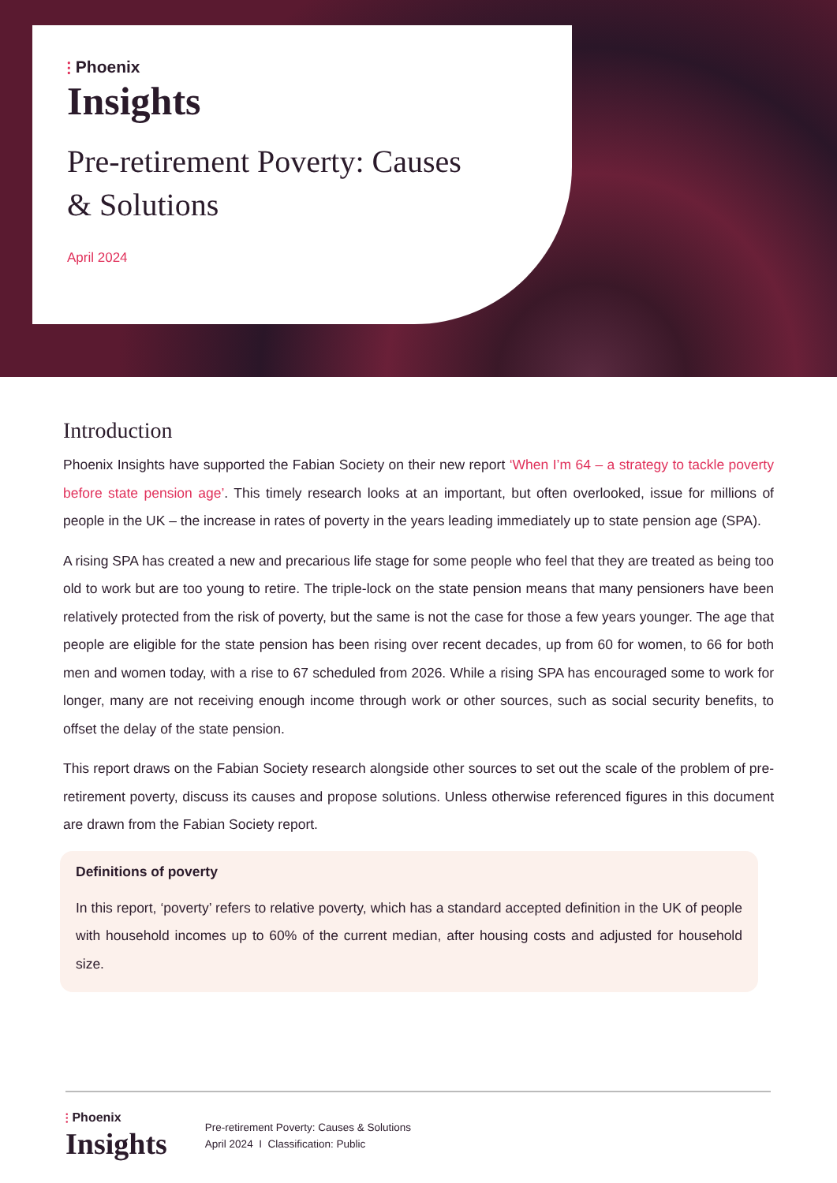⫶ Phoenix
Insights
Pre-retirement Poverty: Causes
& Solutions
April 2024
Introduction
Phoenix Insights have supported the Fabian Society on their new report ‘When I’m 64 – a strategy to tackle poverty before state pension age’. This timely research looks at an important, but often overlooked, issue for millions of people in the UK – the increase in rates of poverty in the years leading immediately up to state pension age (SPA).
A rising SPA has created a new and precarious life stage for some people who feel that they are treated as being too old to work but are too young to retire. The triple-lock on the state pension means that many pensioners have been relatively protected from the risk of poverty, but the same is not the case for those a few years younger. The age that people are eligible for the state pension has been rising over recent decades, up from 60 for women, to 66 for both men and women today, with a rise to 67 scheduled from 2026. While a rising SPA has encouraged some to work for longer, many are not receiving enough income through work or other sources, such as social security benefits, to offset the delay of the state pension.
This report draws on the Fabian Society research alongside other sources to set out the scale of the problem of pre-retirement poverty, discuss its causes and propose solutions. Unless otherwise referenced figures in this document are drawn from the Fabian Society report.
Definitions of poverty
In this report, ‘poverty’ refers to relative poverty, which has a standard accepted definition in the UK of people with household incomes up to 60% of the current median, after housing costs and adjusted for household size.
⫶ Phoenix
Insights
Pre-retirement Poverty: Causes & Solutions
April 2024 I Classification: Public